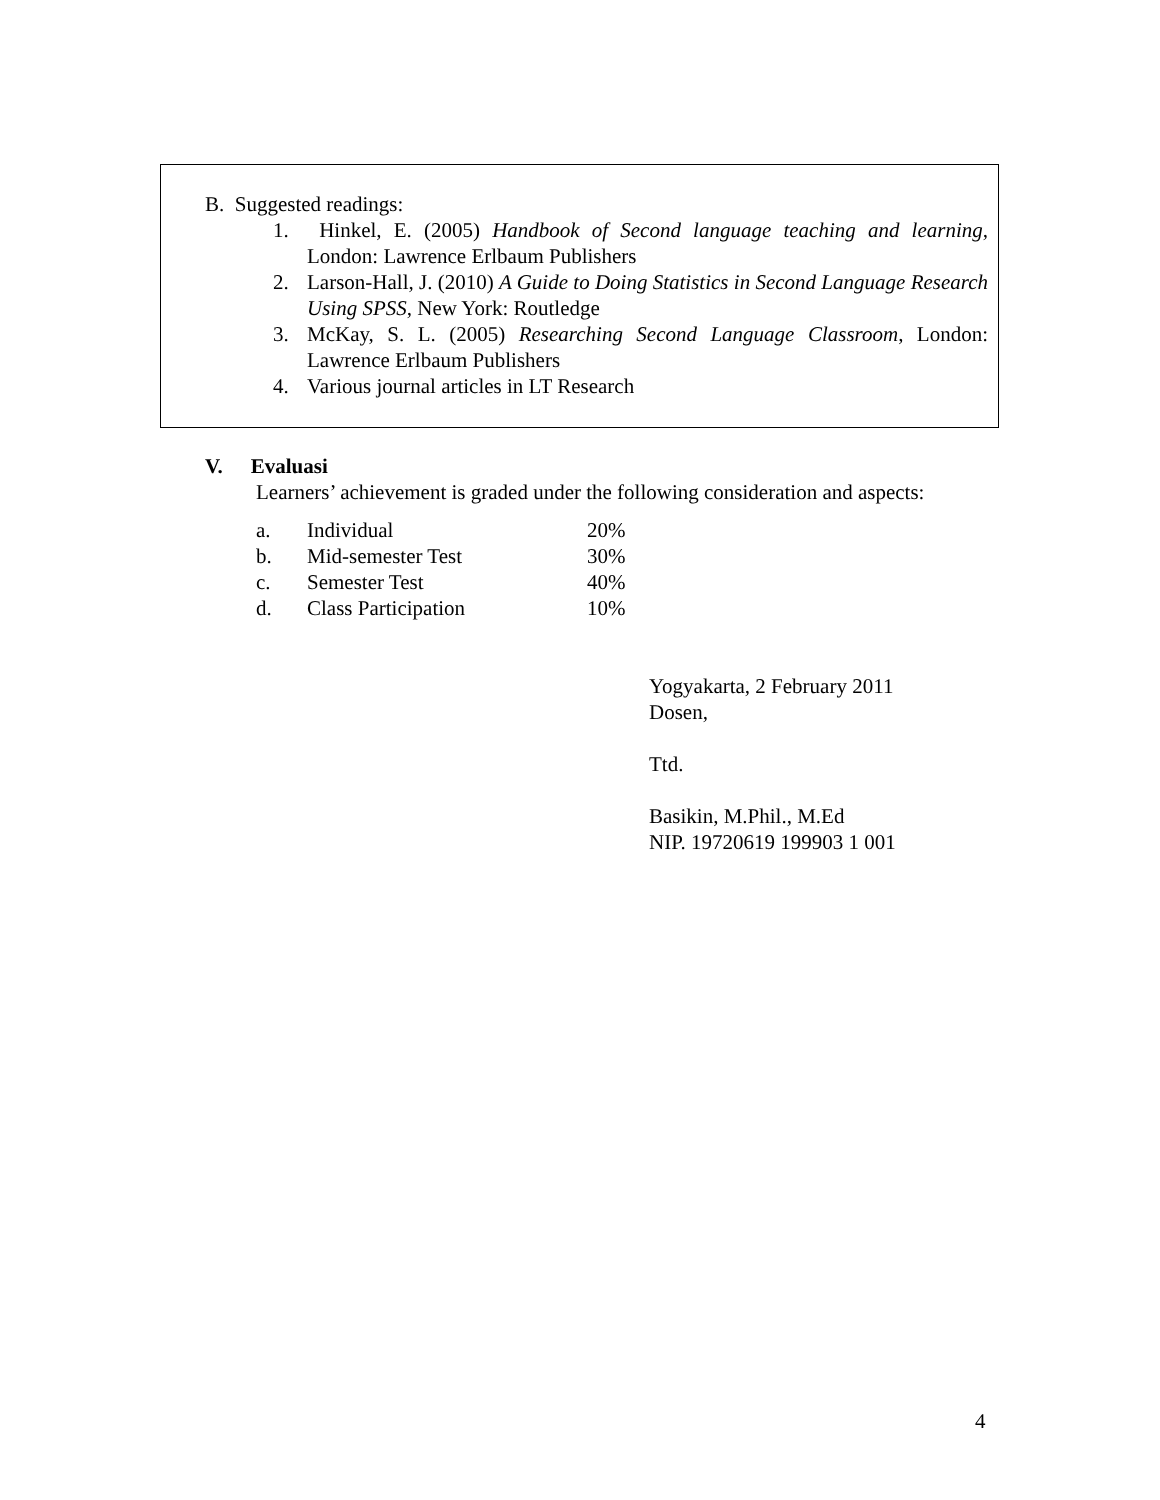B. Suggested readings:
1. Hinkel, E. (2005) Handbook of Second language teaching and learning, London: Lawrence Erlbaum Publishers
2. Larson-Hall, J. (2010) A Guide to Doing Statistics in Second Language Research Using SPSS, New York: Routledge
3. McKay, S. L. (2005) Researching Second Language Classroom, London: Lawrence Erlbaum Publishers
4. Various journal articles in LT Research
V. Evaluasi
Learners’ achievement is graded under the following consideration and aspects:
| a. | Individual | 20% |
| b. | Mid-semester Test | 30% |
| c. | Semester Test | 40% |
| d. | Class Participation | 10% |
Yogyakarta, 2 February 2011
Dosen,
Ttd.
Basikin, M.Phil., M.Ed
NIP. 19720619 199903 1 001
4